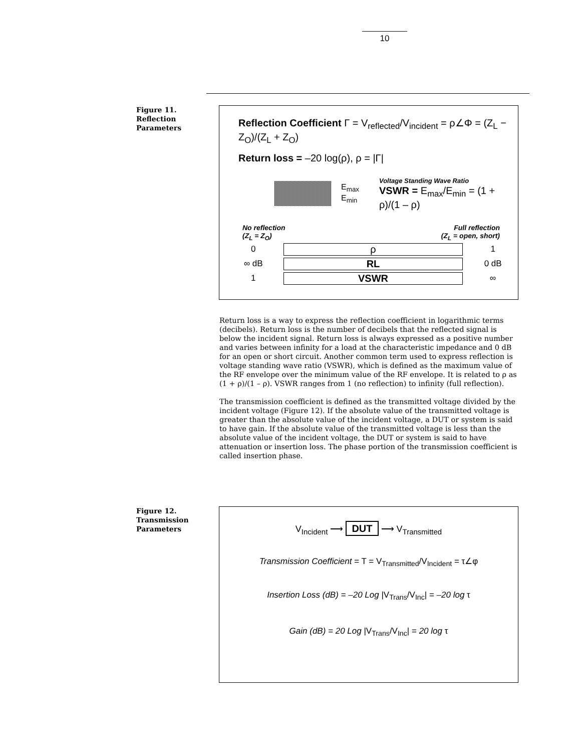10
Figure 11.
Reflection
Parameters
Reflection Coefficient Γ = V<sub>reflected</sub>/V<sub>incident</sub> = ρ∠Φ = (Z<sub>L</sub> − Z<sub>O</sub>)/(Z<sub>L</sub> + Z<sub>O</sub>)
Return loss = –20 log(ρ), ρ = |Γ|
E<sub>max</sub>
E<sub>min</sub>
Voltage Standing Wave Ratio
VSWR = E<sub>max</sub>/E<sub>min</sub> = (1 + ρ)/(1 – ρ)
No reflection
(Z<sub>L</sub> = Z<sub>O</sub>) Full reflection
(Z<sub>L</sub> = open, short)
0 ρ 1
∞ dB RL 0 dB
1 VSWR ∞
Return loss is a way to express the reflection coefficient in logarithmic terms (decibels). Return loss is the number of decibels that the reflected signal is below the incident signal. Return loss is always expressed as a positive number and varies between infinity for a load at the characteristic impedance and 0 dB for an open or short circuit. Another common term used to express reflection is voltage standing wave ratio (VSWR), which is defined as the maximum value of the RF envelope over the minimum value of the RF envelope. It is related to ρ as (1 + ρ)/(1 – ρ). VSWR ranges from 1 (no reflection) to infinity (full reflection).
The transmission coefficient is defined as the transmitted voltage divided by the incident voltage (Figure 12). If the absolute value of the transmitted voltage is greater than the absolute value of the incident voltage, a DUT or system is said to have gain. If the absolute value of the transmitted voltage is less than the absolute value of the incident voltage, the DUT or system is said to have attenuation or insertion loss. The phase portion of the transmission coefficient is called insertion phase.
Figure 12.
Transmission
Parameters
V<sub>Incident</sub> ⟶ DUT ⟶ V<sub>Transmitted</sub>
Transmission Coefficient = T = V<sub>Transmitted</sub>/V<sub>Incident</sub> = τ∠φ
Insertion Loss (dB) = –20 Log |V<sub>Trans</sub>/V<sub>Inc</sub>| = –20 log τ
Gain (dB) = 20 Log |V<sub>Trans</sub>/V<sub>Inc</sub>| = 20 log τ